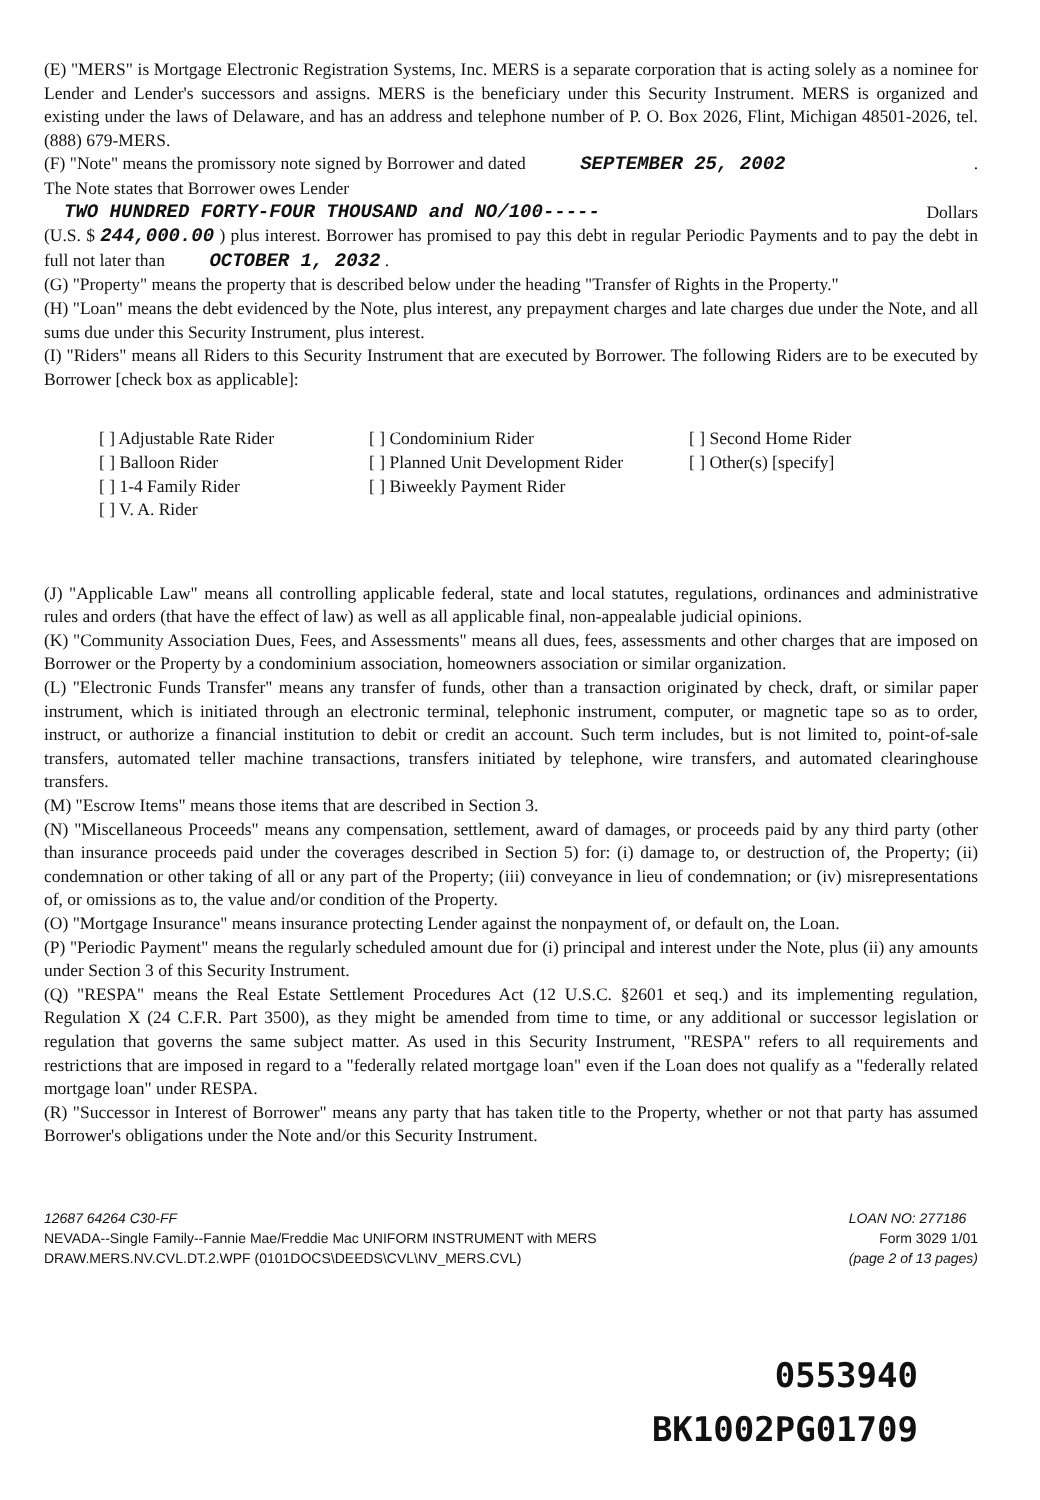(E) "MERS" is Mortgage Electronic Registration Systems, Inc. MERS is a separate corporation that is acting solely as a nominee for Lender and Lender's successors and assigns. MERS is the beneficiary under this Security Instrument. MERS is organized and existing under the laws of Delaware, and has an address and telephone number of P. O. Box 2026, Flint, Michigan 48501-2026, tel. (888) 679-MERS.
(F) "Note" means the promissory note signed by Borrower and dated SEPTEMBER 25, 2002.
The Note states that Borrower owes Lender
TWO HUNDRED FORTY-FOUR THOUSAND and NO/100----- Dollars
(U.S. $ 244,000.00 ) plus interest. Borrower has promised to pay this debt in regular Periodic Payments and to pay the debt in full not later than OCTOBER 1, 2032 .
(G) "Property" means the property that is described below under the heading "Transfer of Rights in the Property."
(H) "Loan" means the debt evidenced by the Note, plus interest, any prepayment charges and late charges due under the Note, and all sums due under this Security Instrument, plus interest.
(I) "Riders" means all Riders to this Security Instrument that are executed by Borrower. The following Riders are to be executed by Borrower [check box as applicable]:
[ ] Adjustable Rate Rider [ ] Condominium Rider [ ] Second Home Rider [ ] Balloon Rider [ ] Planned Unit Development Rider [ ] Other(s) [specify] [ ] 1-4 Family Rider [ ] Biweekly Payment Rider [ ] V. A. Rider
(J) "Applicable Law" means all controlling applicable federal, state and local statutes, regulations, ordinances and administrative rules and orders (that have the effect of law) as well as all applicable final, non-appealable judicial opinions.
(K) "Community Association Dues, Fees, and Assessments" means all dues, fees, assessments and other charges that are imposed on Borrower or the Property by a condominium association, homeowners association or similar organization.
(L) "Electronic Funds Transfer" means any transfer of funds, other than a transaction originated by check, draft, or similar paper instrument, which is initiated through an electronic terminal, telephonic instrument, computer, or magnetic tape so as to order, instruct, or authorize a financial institution to debit or credit an account. Such term includes, but is not limited to, point-of-sale transfers, automated teller machine transactions, transfers initiated by telephone, wire transfers, and automated clearinghouse transfers.
(M) "Escrow Items" means those items that are described in Section 3.
(N) "Miscellaneous Proceeds" means any compensation, settlement, award of damages, or proceeds paid by any third party (other than insurance proceeds paid under the coverages described in Section 5) for: (i) damage to, or destruction of, the Property; (ii) condemnation or other taking of all or any part of the Property; (iii) conveyance in lieu of condemnation; or (iv) misrepresentations of, or omissions as to, the value and/or condition of the Property.
(O) "Mortgage Insurance" means insurance protecting Lender against the nonpayment of, or default on, the Loan.
(P) "Periodic Payment" means the regularly scheduled amount due for (i) principal and interest under the Note, plus (ii) any amounts under Section 3 of this Security Instrument.
(Q) "RESPA" means the Real Estate Settlement Procedures Act (12 U.S.C. §2601 et seq.) and its implementing regulation, Regulation X (24 C.F.R. Part 3500), as they might be amended from time to time, or any additional or successor legislation or regulation that governs the same subject matter. As used in this Security Instrument, "RESPA" refers to all requirements and restrictions that are imposed in regard to a "federally related mortgage loan" even if the Loan does not qualify as a "federally related mortgage loan" under RESPA.
(R) "Successor in Interest of Borrower" means any party that has taken title to the Property, whether or not that party has assumed Borrower's obligations under the Note and/or this Security Instrument.
12687 64264 C30-FF
NEVADA--Single Family--Fannie Mae/Freddie Mac UNIFORM INSTRUMENT with MERS
DRAW.MERS.NV.CVL.DT.2.WPF (0101DOCS\DEEDS\CVL\NV_MERS.CVL)
LOAN NO: 277186
Form 3029 1/01
(page 2 of 13 pages)
0553940
BK1002PG01709